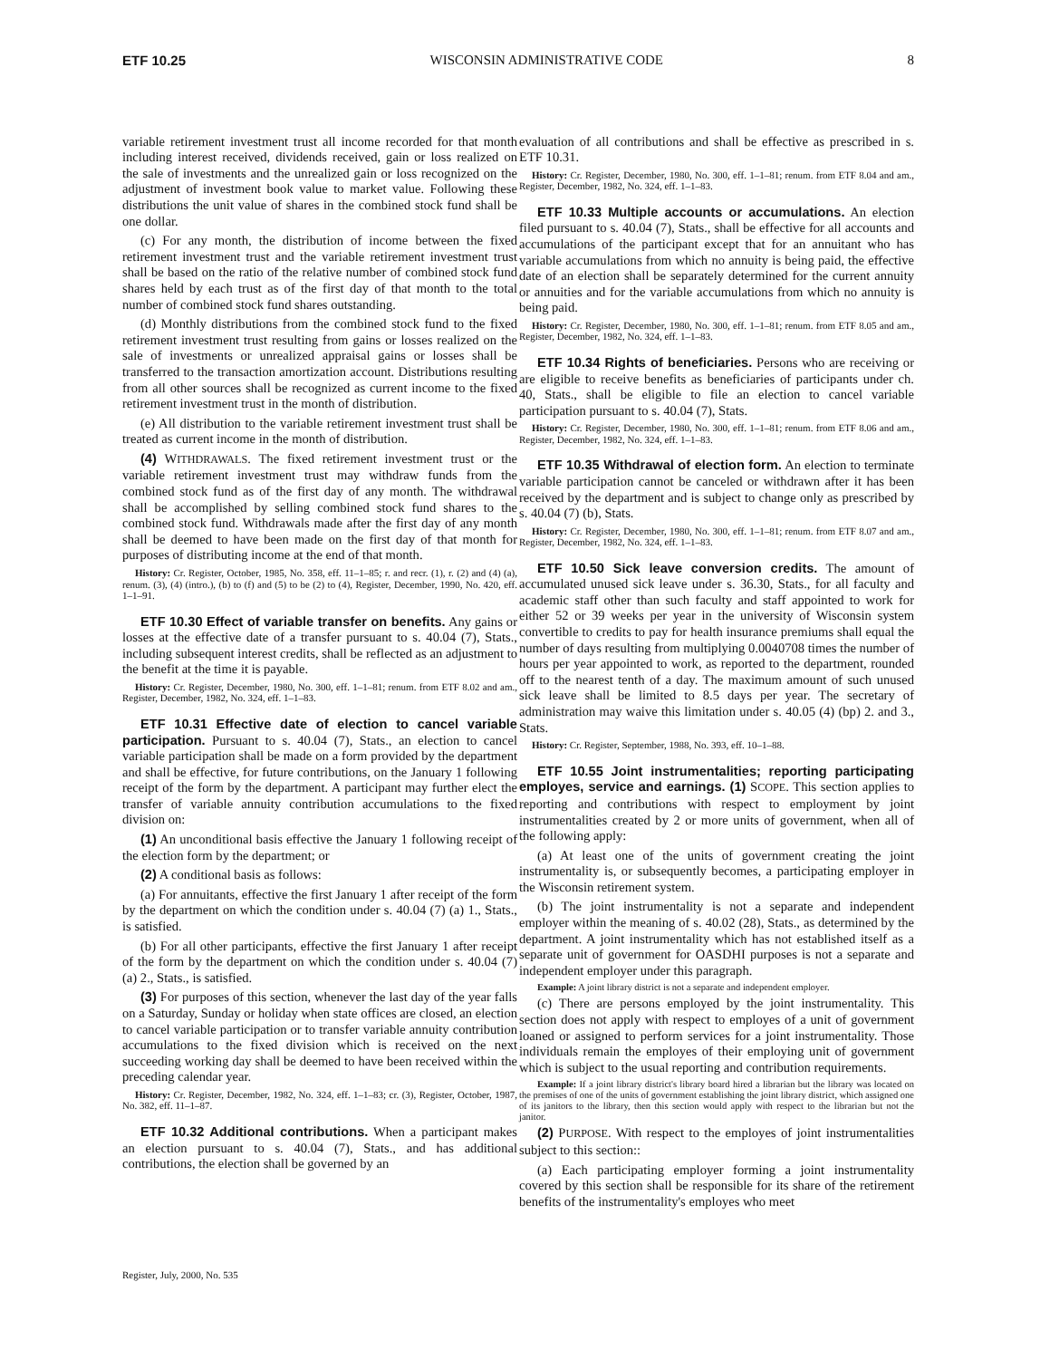ETF 10.25 WISCONSIN ADMINISTRATIVE CODE 8
variable retirement investment trust all income recorded for that month including interest received, dividends received, gain or loss realized on the sale of investments and the unrealized gain or loss recognized on the adjustment of investment book value to market value. Following these distributions the unit value of shares in the combined stock fund shall be one dollar.
(c) For any month, the distribution of income between the fixed retirement investment trust and the variable retirement investment trust shall be based on the ratio of the relative number of combined stock fund shares held by each trust as of the first day of that month to the total number of combined stock fund shares outstanding.
(d) Monthly distributions from the combined stock fund to the fixed retirement investment trust resulting from gains or losses realized on the sale of investments or unrealized appraisal gains or losses shall be transferred to the transaction amortization account. Distributions resulting from all other sources shall be recognized as current income to the fixed retirement investment trust in the month of distribution.
(e) All distribution to the variable retirement investment trust shall be treated as current income in the month of distribution.
(4) WITHDRAWALS. The fixed retirement investment trust or the variable retirement investment trust may withdraw funds from the combined stock fund as of the first day of any month. The withdrawal shall be accomplished by selling combined stock fund shares to the combined stock fund. Withdrawals made after the first day of any month shall be deemed to have been made on the first day of that month for purposes of distributing income at the end of that month.
History: Cr. Register, October, 1985, No. 358, eff. 11–1–85; r. and recr. (1), r. (2) and (4) (a), renum. (3), (4) (intro.), (b) to (f) and (5) to be (2) to (4), Register, December, 1990, No. 420, eff. 1–1–91.
ETF 10.30 Effect of variable transfer on benefits. Any gains or losses at the effective date of a transfer pursuant to s. 40.04 (7), Stats., including subsequent interest credits, shall be reflected as an adjustment to the benefit at the time it is payable.
History: Cr. Register, December, 1980, No. 300, eff. 1–1–81; renum. from ETF 8.02 and am., Register, December, 1982, No. 324, eff. 1–1–83.
ETF 10.31 Effective date of election to cancel variable participation. Pursuant to s. 40.04 (7), Stats., an election to cancel variable participation shall be made on a form provided by the department and shall be effective, for future contributions, on the January 1 following receipt of the form by the department. A participant may further elect the transfer of variable annuity contribution accumulations to the fixed division on:
(1) An unconditional basis effective the January 1 following receipt of the election form by the department; or
(2) A conditional basis as follows:
(a) For annuitants, effective the first January 1 after receipt of the form by the department on which the condition under s. 40.04 (7) (a) 1., Stats., is satisfied.
(b) For all other participants, effective the first January 1 after receipt of the form by the department on which the condition under s. 40.04 (7) (a) 2., Stats., is satisfied.
(3) For purposes of this section, whenever the last day of the year falls on a Saturday, Sunday or holiday when state offices are closed, an election to cancel variable participation or to transfer variable annuity contribution accumulations to the fixed division which is received on the next succeeding working day shall be deemed to have been received within the preceding calendar year.
History: Cr. Register, December, 1982, No. 324, eff. 1–1–83; cr. (3), Register, October, 1987, No. 382, eff. 11–1–87.
ETF 10.32 Additional contributions. When a participant makes an election pursuant to s. 40.04 (7), Stats., and has additional contributions, the election shall be governed by an
evaluation of all contributions and shall be effective as prescribed in s. ETF 10.31.
History: Cr. Register, December, 1980, No. 300, eff. 1–1–81; renum. from ETF 8.04 and am., Register, December, 1982, No. 324, eff. 1–1–83.
ETF 10.33 Multiple accounts or accumulations. An election filed pursuant to s. 40.04 (7), Stats., shall be effective for all accounts and accumulations of the participant except that for an annuitant who has variable accumulations from which no annuity is being paid, the effective date of an election shall be separately determined for the current annuity or annuities and for the variable accumulations from which no annuity is being paid.
History: Cr. Register, December, 1980, No. 300, eff. 1–1–81; renum. from ETF 8.05 and am., Register, December, 1982, No. 324, eff. 1–1–83.
ETF 10.34 Rights of beneficiaries. Persons who are receiving or are eligible to receive benefits as beneficiaries of participants under ch. 40, Stats., shall be eligible to file an election to cancel variable participation pursuant to s. 40.04 (7), Stats.
History: Cr. Register, December, 1980, No. 300, eff. 1–1–81; renum. from ETF 8.06 and am., Register, December, 1982, No. 324, eff. 1–1–83.
ETF 10.35 Withdrawal of election form. An election to terminate variable participation cannot be canceled or withdrawn after it has been received by the department and is subject to change only as prescribed by s. 40.04 (7) (b), Stats.
History: Cr. Register, December, 1980, No. 300, eff. 1–1–81; renum. from ETF 8.07 and am., Register, December, 1982, No. 324, eff. 1–1–83.
ETF 10.50 Sick leave conversion credits. The amount of accumulated unused sick leave under s. 36.30, Stats., for all faculty and academic staff other than such faculty and staff appointed to work for either 52 or 39 weeks per year in the university of Wisconsin system convertible to credits to pay for health insurance premiums shall equal the number of days resulting from multiplying 0.0040708 times the number of hours per year appointed to work, as reported to the department, rounded off to the nearest tenth of a day. The maximum amount of such unused sick leave shall be limited to 8.5 days per year. The secretary of administration may waive this limitation under s. 40.05 (4) (bp) 2. and 3., Stats.
History: Cr. Register, September, 1988, No. 393, eff. 10–1–88.
ETF 10.55 Joint instrumentalities; reporting participating employes, service and earnings. (1) SCOPE. This section applies to reporting and contributions with respect to employment by joint instrumentalities created by 2 or more units of government, when all of the following apply:
(a) At least one of the units of government creating the joint instrumentality is, or subsequently becomes, a participating employer in the Wisconsin retirement system.
(b) The joint instrumentality is not a separate and independent employer within the meaning of s. 40.02 (28), Stats., as determined by the department. A joint instrumentality which has not established itself as a separate unit of government for OASDHI purposes is not a separate and independent employer under this paragraph.
Example: A joint library district is not a separate and independent employer.
(c) There are persons employed by the joint instrumentality. This section does not apply with respect to employes of a unit of government loaned or assigned to perform services for a joint instrumentality. Those individuals remain the employes of their employing unit of government which is subject to the usual reporting and contribution requirements.
Example: If a joint library district's library board hired a librarian but the library was located on the premises of one of the units of government establishing the joint library district, which assigned one of its janitors to the library, then this section would apply with respect to the librarian but not the janitor.
(2) PURPOSE. With respect to the employes of joint instrumentalities subject to this section::
(a) Each participating employer forming a joint instrumentality covered by this section shall be responsible for its share of the retirement benefits of the instrumentality's employes who meet
Register, July, 2000, No. 535